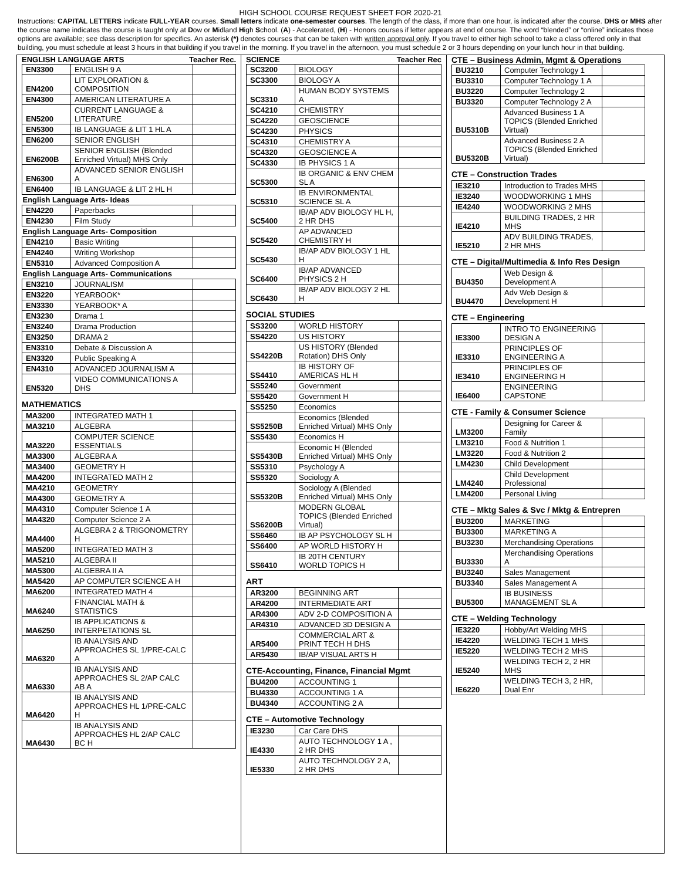HIGH SCHOOL COURSE REQUEST SHEET FOR 2020-21
Instructions: CAPITAL LETTERS indicate FULL-YEAR courses. Small letters indicate one-semester courses. The length of the class, if more than one hour, is indicated after the course. DHS or MHS after the course name indicates the course is taught only at Dow or Midland High School. (A) - Accelerated, (H) - Honors courses if letter appears at end of course. The word “blended” or “online” indicates those options are available; see class description for specifics. An asterisk (*) denotes courses that can be taken with written approval only. If you travel to either high school to take a class offered only in that building, you must schedule at least 3 hours in that building if you travel in the morning. If you travel in the afternoon, you must schedule 2 or 3 hours depending on your lunch hour in that building.
ENGLISH LANGUAGE ARTS Teacher Rec.
| EN3300 | ENGLISH 9 A | |
| EN4200 | LIT EXPLORATION & COMPOSITION | |
| EN4300 | AMERICAN LITERATURE A | |
| EN5200 | CURRENT LANGUAGE & LITERATURE | |
| EN5300 | IB LANGUAGE & LIT 1 HL A | |
| EN6200 | SENIOR ENGLISH | |
| EN6200B | SENIOR ENGLISH (Blended Enriched Virtual) MHS Only | |
| EN6300 | ADVANCED SENIOR ENGLISH A | |
| EN6400 | IB LANGUAGE & LIT 2 HL H | |
| English Language Arts- Ideas | | |
| EN4220 | Paperbacks | |
| EN4230 | Film Study | |
| English Language Arts- Composition | | |
| EN4210 | Basic Writing | |
| EN4240 | Writing Workshop | |
| EN5310 | Advanced Composition A | |
| English Language Arts- Communications | | |
| EN3210 | JOURNALISM | |
| EN3220 | YEARBOOK* | |
| EN3330 | YEARBOOK* A | |
| EN3230 | Drama 1 | |
| EN3240 | Drama Production | |
| EN3250 | DRAMA 2 | |
| EN3310 | Debate & Discussion A | |
| EN3320 | Public Speaking A | |
| EN4310 | ADVANCED JOURNALISM A | |
| EN5320 | VIDEO COMMUNICATIONS A DHS | |
MATHEMATICS
| MA3200 | INTEGRATED MATH 1 | |
| MA3210 | ALGEBRA | |
| MA3220 | COMPUTER SCIENCE ESSENTIALS | |
| MA3300 | ALGEBRA A | |
| MA3400 | GEOMETRY H | |
| MA4200 | INTEGRATED MATH 2 | |
| MA4210 | GEOMETRY | |
| MA4300 | GEOMETRY A | |
| MA4310 | Computer Science 1 A | |
| MA4320 | Computer Science 2 A | |
| MA4400 | ALGEBRA 2 & TRIGONOMETRY H | |
| MA5200 | INTEGRATED MATH 3 | |
| MA5210 | ALGEBRA II | |
| MA5300 | ALGEBRA II A | |
| MA5420 | AP COMPUTER SCIENCE A H | |
| MA6200 | INTEGRATED MATH 4 | |
| MA6240 | FINANCIAL MATH & STATISTICS | |
| MA6250 | IB APPLICATIONS & INTERPETATIONS SL | |
| MA6320 | IB ANALYSIS AND APPROACHES SL 1/PRE-CALC A | |
| MA6330 | IB ANALYSIS AND APPROACHES SL 2/AP CALC AB A | |
| MA6420 | IB ANALYSIS AND APPROACHES HL 1/PRE-CALC H | |
| MA6430 | IB ANALYSIS AND APPROACHES HL 2/AP CALC BC H | |
SCIENCE Teacher Rec
| SC3200 | BIOLOGY | |
| SC3300 | BIOLOGY A | |
| SC3310 | HUMAN BODY SYSTEMS A | |
| SC4210 | CHEMISTRY | |
| SC4220 | GEOSCIENCE | |
| SC4230 | PHYSICS | |
| SC4310 | CHEMISTRY A | |
| SC4320 | GEOSCIENCE A | |
| SC4330 | IB PHYSICS 1 A | |
| SC5300 | IB ORGANIC & ENV CHEM SL A | |
| SC5310 | IB ENVIRONMENTAL SCIENCE SL A | |
| SC5400 | IB/AP ADV BIOLOGY HL H, 2 HR DHS | |
| SC5420 | AP ADVANCED CHEMISTRY H | |
| SC5430 | IB/AP ADV BIOLOGY 1 HL H | |
| SC6400 | IB/AP ADVANCED PHYSICS 2 H | |
| SC6430 | IB/AP ADV BIOLOGY 2 HL H | |
SOCIAL STUDIES
| SS3200 | WORLD HISTORY | |
| SS4220 | US HISTORY | |
| SS4220B | US HISTORY (Blended Rotation) DHS Only | |
| SS4410 | IB HISTORY OF AMERICAS HL H | |
| SS5240 | Government | |
| SS5420 | Government H | |
| SS5250 | Economics | |
| SS5250B | Economics (Blended Enriched Virtual) MHS Only | |
| SS5430 | Economics H | |
| SS5430B | Economic H (Blended Enriched Virtual) MHS Only | |
| SS5310 | Psychology A | |
| SS5320 | Sociology A | |
| SS5320B | Sociology A (Blended Enriched Virtual) MHS Only | |
| SS6200B | MODERN GLOBAL TOPICS (Blended Enriched Virtual) | |
| SS6460 | IB AP PSYCHOLOGY SL H | |
| SS6400 | AP WORLD HISTORY H | |
| SS6410 | IB 20TH CENTURY WORLD TOPICS H | |
ART
| AR3200 | BEGINNING ART | |
| AR4200 | INTERMEDIATE ART | |
| AR4300 | ADV 2-D COMPOSITION A | |
| AR4310 | ADVANCED 3D DESIGN A | |
| AR5400 | COMMERCIAL ART & PRINT TECH H DHS | |
| AR5430 | IB/AP VISUAL ARTS H | |
CTE-Accounting, Finance, Financial Mgmt
| BU4200 | ACCOUNTING 1 | |
| BU4330 | ACCOUNTING 1 A | |
| BU4340 | ACCOUNTING 2 A | |
CTE – Automotive Technology
| IE3230 | Car Care DHS | |
| IE4330 | AUTO TECHNOLOGY 1 A , 2 HR DHS | |
| IE5330 | AUTO TECHNOLOGY 2 A, 2 HR DHS | |
CTE – Business Admin, Mgmt & Operations
| BU3210 | Computer Technology 1 | |
| BU3310 | Computer Technology 1 A | |
| BU3220 | Computer Technology 2 | |
| BU3320 | Computer Technology 2 A | |
| BU5310B | Advanced Business 1 A TOPICS (Blended Enriched Virtual) | |
| BU5320B | Advanced Business 2 A TOPICS (Blended Enriched Virtual) | |
CTE – Construction Trades
| IE3210 | Introduction to Trades MHS | |
| IE3240 | WOODWORKING 1 MHS | |
| IE4240 | WOODWORKING 2 MHS | |
| IE4210 | BUILDING TRADES, 2 HR MHS | |
| IE5210 | ADV BUILDING TRADES, 2 HR MHS | |
CTE – Digital/Multimedia & Info Res Design
| BU4350 | Web Design & Development A | |
| BU4470 | Adv Web Design & Development H | |
CTE – Engineering
| IE3300 | INTRO TO ENGINEERING DESIGN A | |
| IE3310 | PRINCIPLES OF ENGINEERING A | |
| IE3410 | PRINCIPLES OF ENGINEERING H | |
| IE6400 | ENGINEERING CAPSTONE | |
CTE - Family & Consumer Science
| LM3200 | Designing for Career & Family | |
| LM3210 | Food & Nutrition 1 | |
| LM3220 | Food & Nutrition 2 | |
| LM4230 | Child Development | |
| LM4240 | Child Development Professional | |
| LM4200 | Personal Living | |
CTE – Mktg Sales & Svc / Mktg & Entrepren
| BU3200 | MARKETING | |
| BU3300 | MARKETING A | |
| BU3230 | Merchandising Operations | |
| BU3330 | Merchandising Operations A | |
| BU3240 | Sales Management | |
| BU3340 | Sales Management A | |
| BU5300 | IB BUSINESS MANAGEMENT SL A | |
CTE – Welding Technology
| IE3220 | Hobby/Art Welding MHS | |
| IE4220 | WELDING TECH 1 MHS | |
| IE5220 | WELDING TECH 2 MHS | |
| IE5240 | WELDING TECH 2, 2 HR MHS | |
| IE6220 | WELDING TECH 3, 2 HR, Dual Enr | |